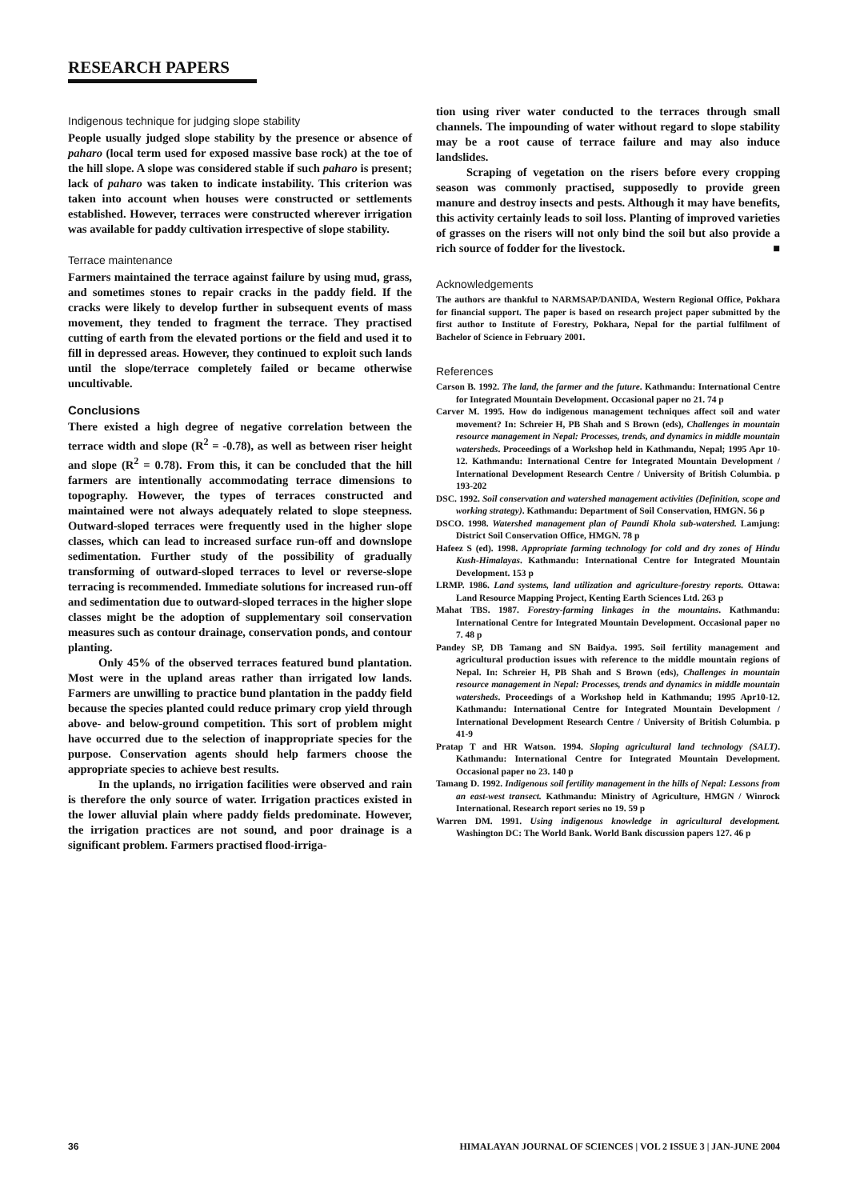RESEARCH PAPERS
Indigenous technique for judging slope stability
People usually judged slope stability by the presence or absence of paharo (local term used for exposed massive base rock) at the toe of the hill slope. A slope was considered stable if such paharo is present; lack of paharo was taken to indicate instability. This criterion was taken into account when houses were constructed or settlements established. However, terraces were constructed wherever irrigation was available for paddy cultivation irrespective of slope stability.
Terrace maintenance
Farmers maintained the terrace against failure by using mud, grass, and sometimes stones to repair cracks in the paddy field. If the cracks were likely to develop further in subsequent events of mass movement, they tended to fragment the terrace. They practised cutting of earth from the elevated portions or the field and used it to fill in depressed areas. However, they continued to exploit such lands until the slope/terrace completely failed or became otherwise uncultivable.
Conclusions
There existed a high degree of negative correlation between the terrace width and slope (R<sup>2</sup> = -0.78), as well as between riser height and slope (R<sup>2</sup> = 0.78). From this, it can be concluded that the hill farmers are intentionally accommodating terrace dimensions to topography. However, the types of terraces constructed and maintained were not always adequately related to slope steepness. Outward-sloped terraces were frequently used in the higher slope classes, which can lead to increased surface run-off and downslope sedimentation. Further study of the possibility of gradually transforming of outward-sloped terraces to level or reverse-slope terracing is recommended. Immediate solutions for increased run-off and sedimentation due to outward-sloped terraces in the higher slope classes might be the adoption of supplementary soil conservation measures such as contour drainage, conservation ponds, and contour planting.
Only 45% of the observed terraces featured bund plantation. Most were in the upland areas rather than irrigated low lands. Farmers are unwilling to practice bund plantation in the paddy field because the species planted could reduce primary crop yield through above- and below-ground competition. This sort of problem might have occurred due to the selection of inappropriate species for the purpose. Conservation agents should help farmers choose the appropriate species to achieve best results.
In the uplands, no irrigation facilities were observed and rain is therefore the only source of water. Irrigation practices existed in the lower alluvial plain where paddy fields predominate. However, the irrigation practices are not sound, and poor drainage is a significant problem. Farmers practised flood-irriga-
tion using river water conducted to the terraces through small channels. The impounding of water without regard to slope stability may be a root cause of terrace failure and may also induce landslides.
Scraping of vegetation on the risers before every cropping season was commonly practised, supposedly to provide green manure and destroy insects and pests. Although it may have benefits, this activity certainly leads to soil loss. Planting of improved varieties of grasses on the risers will not only bind the soil but also provide a rich source of fodder for the livestock. ■
Acknowledgements
The authors are thankful to NARMSAP/DANIDA, Western Regional Office, Pokhara for financial support. The paper is based on research project paper submitted by the first author to Institute of Forestry, Pokhara, Nepal for the partial fulfilment of Bachelor of Science in February 2001.
References
Carson B. 1992. The land, the farmer and the future. Kathmandu: International Centre for Integrated Mountain Development. Occasional paper no 21. 74 p
Carver M. 1995. How do indigenous management techniques affect soil and water movement? In: Schreier H, PB Shah and S Brown (eds), Challenges in mountain resource management in Nepal: Processes, trends, and dynamics in middle mountain watersheds. Proceedings of a Workshop held in Kathmandu, Nepal; 1995 Apr 10-12. Kathmandu: International Centre for Integrated Mountain Development / International Development Research Centre / University of British Columbia. p 193-202
DSC. 1992. Soil conservation and watershed management activities (Definition, scope and working strategy). Kathmandu: Department of Soil Conservation, HMGN. 56 p
DSCO. 1998. Watershed management plan of Paundi Khola sub-watershed. Lamjung: District Soil Conservation Office, HMGN. 78 p
Hafeez S (ed). 1998. Appropriate farming technology for cold and dry zones of Hindu Kush-Himalayas. Kathmandu: International Centre for Integrated Mountain Development. 153 p
LRMP. 1986. Land systems, land utilization and agriculture-forestry reports. Ottawa: Land Resource Mapping Project, Kenting Earth Sciences Ltd. 263 p
Mahat TBS. 1987. Forestry-farming linkages in the mountains. Kathmandu: International Centre for Integrated Mountain Development. Occasional paper no 7. 48 p
Pandey SP, DB Tamang and SN Baidya. 1995. Soil fertility management and agricultural production issues with reference to the middle mountain regions of Nepal. In: Schreier H, PB Shah and S Brown (eds), Challenges in mountain resource management in Nepal: Processes, trends and dynamics in middle mountain watersheds. Proceedings of a Workshop held in Kathmandu; 1995 Apr10-12. Kathmandu: International Centre for Integrated Mountain Development / International Development Research Centre / University of British Columbia. p 41-9
Pratap T and HR Watson. 1994. Sloping agricultural land technology (SALT). Kathmandu: International Centre for Integrated Mountain Development. Occasional paper no 23. 140 p
Tamang D. 1992. Indigenous soil fertility management in the hills of Nepal: Lessons from an east-west transect. Kathmandu: Ministry of Agriculture, HMGN / Winrock International. Research report series no 19. 59 p
Warren DM. 1991. Using indigenous knowledge in agricultural development. Washington DC: The World Bank. World Bank discussion papers 127. 46 p
36 HIMALAYAN JOURNAL OF SCIENCES | VOL 2 ISSUE 3 | JAN-JUNE 2004